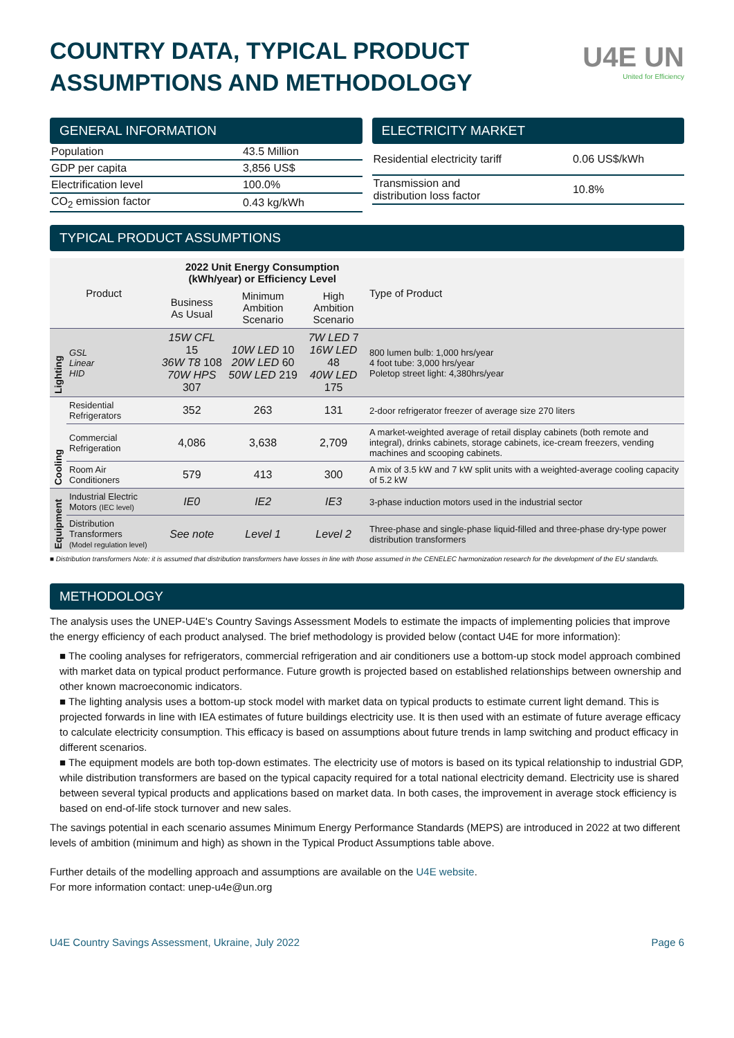COUNTRY DATA, TYPICAL PRODUCT
ASSUMPTIONS AND METHODOLOGY
U4E UN
United for Efficiency
GENERAL INFORMATION
| Population | 43.5 Million |
| GDP per capita | 3,856 US$ |
| Electrification level | 100.0% |
| CO<sub>2</sub> emission factor | 0.43 kg/kWh |
ELECTRICITY MARKET
| Residential electricity tariff | 0.06 US$/kWh |
| Transmission and distribution loss factor | 10.8% |
TYPICAL PRODUCT ASSUMPTIONS
| Product | | 2022 Unit Energy Consumption (kWh/year) or Efficiency Level | | | Type of Product |
| --- | --- | --- | --- | --- | --- |
| | | Business As Usual | Minimum Ambition Scenario | High Ambition Scenario | |
| Lighting | GSL Linear HID | 15W CFL 15 36W T8 108 70W HPS 307 | 10W LED 10 20W LED 60 50W LED 219 | 7W LED 7 16W LED 48 40W LED 175 | 800 lumen bulb: 1,000 hrs/year 4 foot tube: 3,000 hrs/year Poletop street light: 4,380hrs/year |
| Cooling | Residential Refrigerators | 352 | 263 | 131 | 2-door refrigerator freezer of average size 270 liters |
| | Commercial Refrigeration | 4,086 | 3,638 | 2,709 | A market-weighted average of retail display cabinets (both remote and integral), drinks cabinets, storage cabinets, ice-cream freezers, vending machines and scooping cabinets. |
| | Room Air Conditioners | 579 | 413 | 300 | A mix of 3.5 kW and 7 kW split units with a weighted-average cooling capacity of 5.2 kW |
| Equipment | Industrial Electric Motors (IEC level) | IE0 | IE2 | IE3 | 3-phase induction motors used in the industrial sector |
| | Distribution Transformers (Model regulation level) | See note | Level 1 | Level 2 | Three-phase and single-phase liquid-filled and three-phase dry-type power distribution transformers |
■ Distribution transformers Note: it is assumed that distribution transformers have losses in line with those assumed in the CENELEC harmonization research for the development of the EU standards.
METHODOLOGY
The analysis uses the UNEP-U4E's Country Savings Assessment Models to estimate the impacts of implementing policies that improve the energy efficiency of each product analysed. The brief methodology is provided below (contact U4E for more information):
■ The cooling analyses for refrigerators, commercial refrigeration and air conditioners use a bottom-up stock model approach combined with market data on typical product performance. Future growth is projected based on established relationships between ownership and other known macroeconomic indicators.
■ The lighting analysis uses a bottom-up stock model with market data on typical products to estimate current light demand. This is projected forwards in line with IEA estimates of future buildings electricity use. It is then used with an estimate of future average efficacy to calculate electricity consumption. This efficacy is based on assumptions about future trends in lamp switching and product efficacy in different scenarios.
■ The equipment models are both top-down estimates. The electricity use of motors is based on its typical relationship to industrial GDP, while distribution transformers are based on the typical capacity required for a total national electricity demand. Electricity use is shared between several typical products and applications based on market data. In both cases, the improvement in average stock efficiency is based on end-of-life stock turnover and new sales.
The savings potential in each scenario assumes Minimum Energy Performance Standards (MEPS) are introduced in 2022 at two different levels of ambition (minimum and high) as shown in the Typical Product Assumptions table above.
Further details of the modelling approach and assumptions are available on the U4E website.
For more information contact: unep-u4e@un.org
U4E Country Savings Assessment, Ukraine, July 2022 Page 6